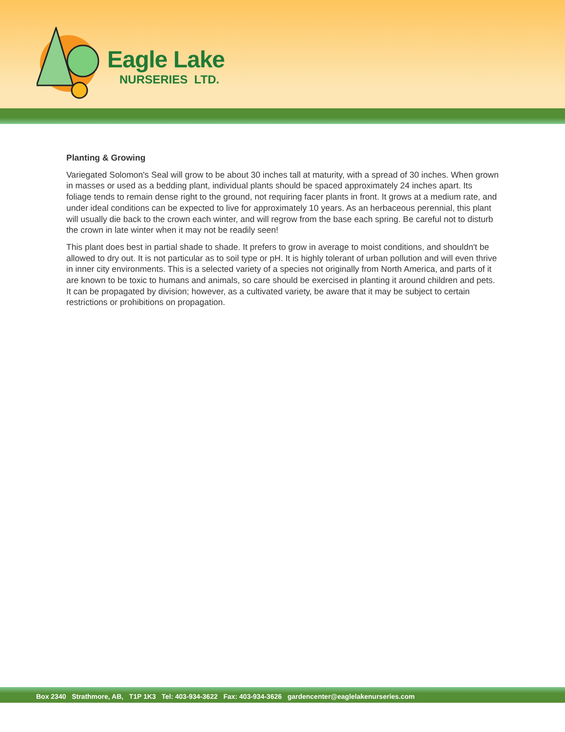Eagle Lake
NURSERIES LTD.
Planting & Growing
Variegated Solomon's Seal will grow to be about 30 inches tall at maturity, with a spread of 30 inches. When grown in masses or used as a bedding plant, individual plants should be spaced approximately 24 inches apart. Its foliage tends to remain dense right to the ground, not requiring facer plants in front. It grows at a medium rate, and under ideal conditions can be expected to live for approximately 10 years. As an herbaceous perennial, this plant will usually die back to the crown each winter, and will regrow from the base each spring. Be careful not to disturb the crown in late winter when it may not be readily seen!
This plant does best in partial shade to shade. It prefers to grow in average to moist conditions, and shouldn't be allowed to dry out. It is not particular as to soil type or pH. It is highly tolerant of urban pollution and will even thrive in inner city environments. This is a selected variety of a species not originally from North America, and parts of it are known to be toxic to humans and animals, so care should be exercised in planting it around children and pets. It can be propagated by division; however, as a cultivated variety, be aware that it may be subject to certain restrictions or prohibitions on propagation.
Box 2340 Strathmore, AB, T1P 1K3 Tel: 403-934-3622 Fax: 403-934-3626 gardencenter@eaglelakenurseries.com